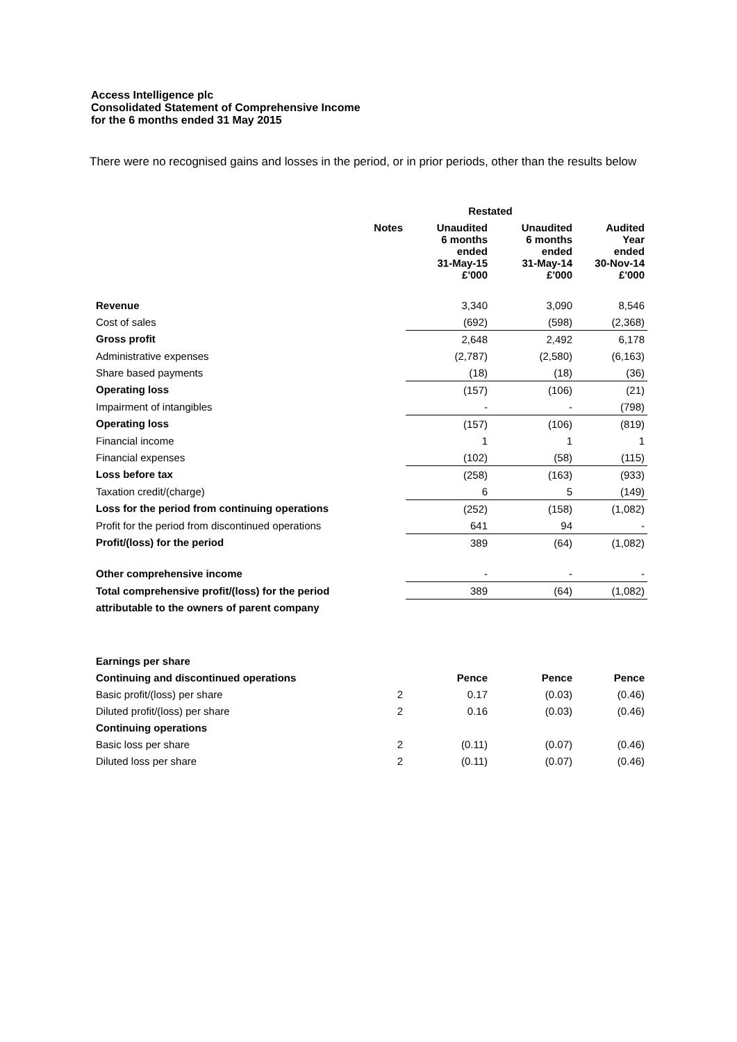Access Intelligence plc
Consolidated Statement of Comprehensive Income
for the 6 months ended 31 May 2015
There were no recognised gains and losses in the period, or in prior periods, other than the results below
| | | Restated | | |
| --- | --- | --- | --- | --- |
| | Notes | Unaudited 6 months ended 31-May-15 | Unaudited 6 months ended 31-May-14 | Audited Year ended 30-Nov-14 |
| | | £'000 | £'000 | £'000 |
| Revenue | | 3,340 | 3,090 | 8,546 |
| Cost of sales | | (692) | (598) | (2,368) |
| Gross profit | | 2,648 | 2,492 | 6,178 |
| Administrative expenses | | (2,787) | (2,580) | (6,163) |
| Share based payments | | (18) | (18) | (36) |
| Operating loss | | (157) | (106) | (21) |
| Impairment of intangibles | | - | - | (798) |
| Operating loss | | (157) | (106) | (819) |
| Financial income | | 1 | 1 | 1 |
| Financial expenses | | (102) | (58) | (115) |
| Loss before tax | | (258) | (163) | (933) |
| Taxation credit/(charge) | | 6 | 5 | (149) |
| Loss for the period from continuing operations | | (252) | (158) | (1,082) |
| Profit for the period from discontinued operations | | 641 | 94 | - |
| Profit/(loss) for the period | | 389 | (64) | (1,082) |
| Other comprehensive income | | - | - | - |
| Total comprehensive profit/(loss) for the period | | 389 | (64) | (1,082) |
| attributable to the owners of parent company | | | | |
| Earnings per share | | | | |
| Continuing and discontinued operations | | Pence | Pence | Pence |
| Basic profit/(loss) per share | 2 | 0.17 | (0.03) | (0.46) |
| Diluted profit/(loss) per share | 2 | 0.16 | (0.03) | (0.46) |
| Continuing operations | | | | |
| Basic loss per share | 2 | (0.11) | (0.07) | (0.46) |
| Diluted loss per share | 2 | (0.11) | (0.07) | (0.46) |